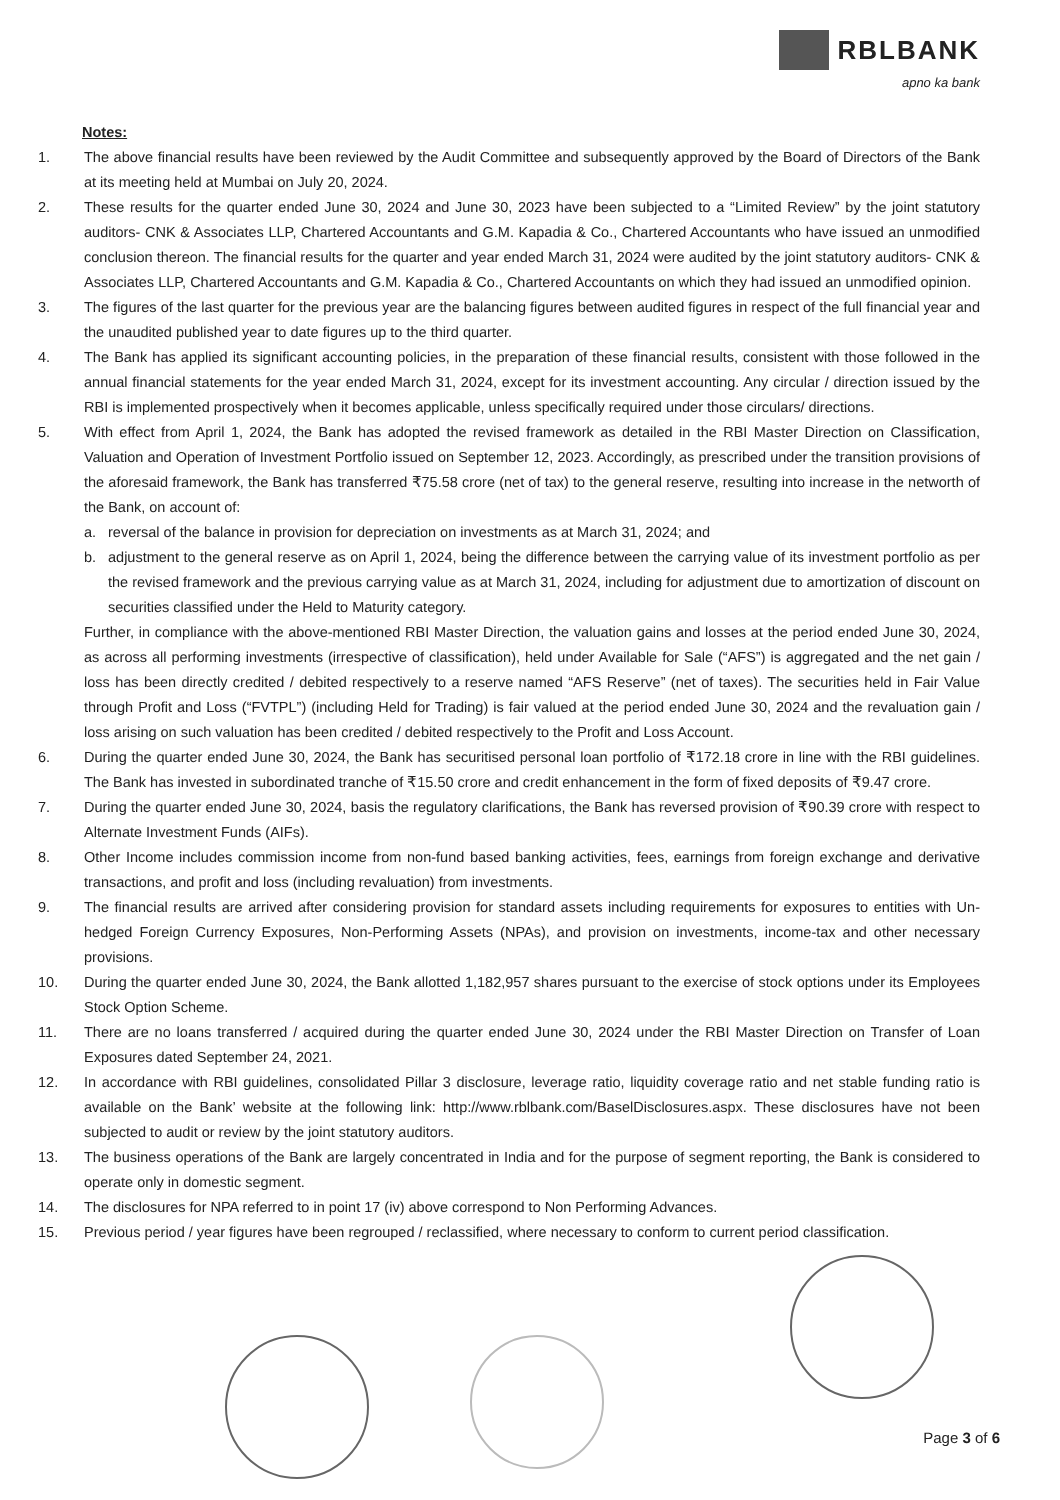RBLBANK
apno ka bank
Notes:
1. The above financial results have been reviewed by the Audit Committee and subsequently approved by the Board of Directors of the Bank at its meeting held at Mumbai on July 20, 2024.
2. These results for the quarter ended June 30, 2024 and June 30, 2023 have been subjected to a “Limited Review” by the joint statutory auditors- CNK & Associates LLP, Chartered Accountants and G.M. Kapadia & Co., Chartered Accountants who have issued an unmodified conclusion thereon. The financial results for the quarter and year ended March 31, 2024 were audited by the joint statutory auditors- CNK & Associates LLP, Chartered Accountants and G.M. Kapadia & Co., Chartered Accountants on which they had issued an unmodified opinion.
3. The figures of the last quarter for the previous year are the balancing figures between audited figures in respect of the full financial year and the unaudited published year to date figures up to the third quarter.
4. The Bank has applied its significant accounting policies, in the preparation of these financial results, consistent with those followed in the annual financial statements for the year ended March 31, 2024, except for its investment accounting. Any circular / direction issued by the RBI is implemented prospectively when it becomes applicable, unless specifically required under those circulars/ directions.
5. With effect from April 1, 2024, the Bank has adopted the revised framework as detailed in the RBI Master Direction on Classification, Valuation and Operation of Investment Portfolio issued on September 12, 2023. Accordingly, as prescribed under the transition provisions of the aforesaid framework, the Bank has transferred ₹75.58 crore (net of tax) to the general reserve, resulting into increase in the networth of the Bank, on account of:
a. reversal of the balance in provision for depreciation on investments as at March 31, 2024; and
b. adjustment to the general reserve as on April 1, 2024, being the difference between the carrying value of its investment portfolio as per the revised framework and the previous carrying value as at March 31, 2024, including for adjustment due to amortization of discount on securities classified under the Held to Maturity category.
Further, in compliance with the above-mentioned RBI Master Direction, the valuation gains and losses at the period ended June 30, 2024, as across all performing investments (irrespective of classification), held under Available for Sale (“AFS”) is aggregated and the net gain / loss has been directly credited / debited respectively to a reserve named “AFS Reserve” (net of taxes). The securities held in Fair Value through Profit and Loss (“FVTPL”) (including Held for Trading) is fair valued at the period ended June 30, 2024 and the revaluation gain / loss arising on such valuation has been credited / debited respectively to the Profit and Loss Account.
6. During the quarter ended June 30, 2024, the Bank has securitised personal loan portfolio of ₹172.18 crore in line with the RBI guidelines. The Bank has invested in subordinated tranche of ₹15.50 crore and credit enhancement in the form of fixed deposits of ₹9.47 crore.
7. During the quarter ended June 30, 2024, basis the regulatory clarifications, the Bank has reversed provision of ₹90.39 crore with respect to Alternate Investment Funds (AIFs).
8. Other Income includes commission income from non-fund based banking activities, fees, earnings from foreign exchange and derivative transactions, and profit and loss (including revaluation) from investments.
9. The financial results are arrived after considering provision for standard assets including requirements for exposures to entities with Un-hedged Foreign Currency Exposures, Non-Performing Assets (NPAs), and provision on investments, income-tax and other necessary provisions.
10. During the quarter ended June 30, 2024, the Bank allotted 1,182,957 shares pursuant to the exercise of stock options under its Employees Stock Option Scheme.
11. There are no loans transferred / acquired during the quarter ended June 30, 2024 under the RBI Master Direction on Transfer of Loan Exposures dated September 24, 2021.
12. In accordance with RBI guidelines, consolidated Pillar 3 disclosure, leverage ratio, liquidity coverage ratio and net stable funding ratio is available on the Bank’ website at the following link: http://www.rblbank.com/BaselDisclosures.aspx. These disclosures have not been subjected to audit or review by the joint statutory auditors.
13. The business operations of the Bank are largely concentrated in India and for the purpose of segment reporting, the Bank is considered to operate only in domestic segment.
14. The disclosures for NPA referred to in point 17 (iv) above correspond to Non Performing Advances.
15. Previous period / year figures have been regrouped / reclassified, where necessary to conform to current period classification.
Page 3 of 6